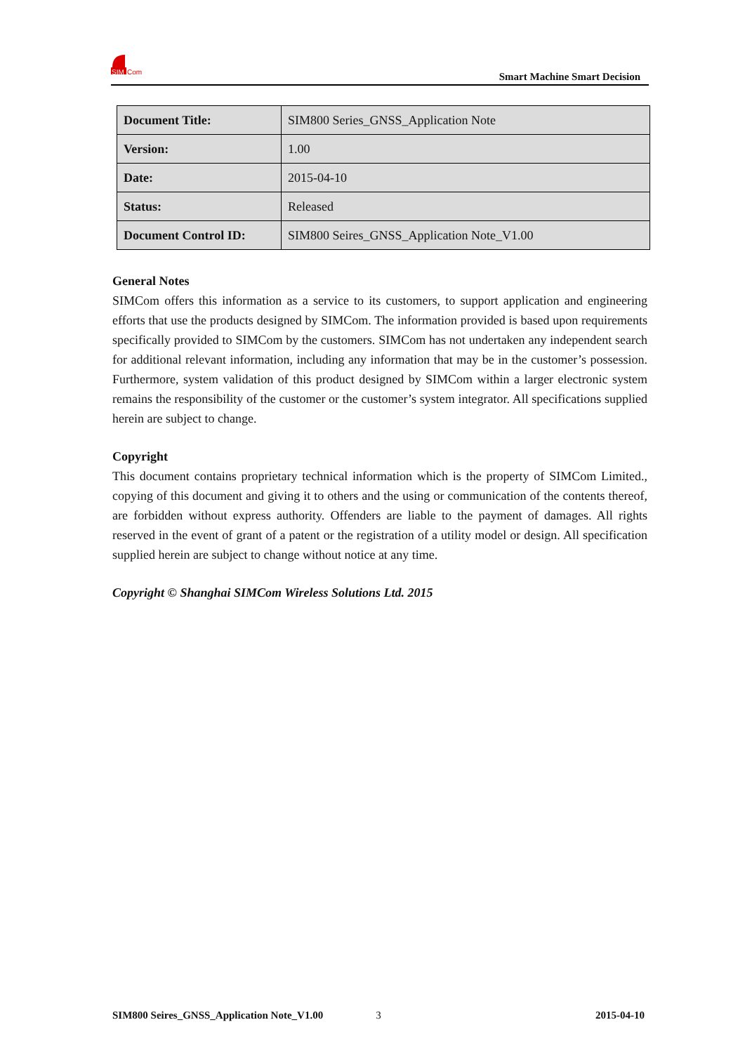SIM
Com
Smart Machine Smart Decision
| Document Title: | SIM800 Series_GNSS_Application Note |
| Version: | 1.00 |
| Date: | 2015-04-10 |
| Status: | Released |
| Document Control ID: | SIM800 Seires_GNSS_Application Note_V1.00 |
General Notes
SIMCom offers this information as a service to its customers, to support application and engineering efforts that use the products designed by SIMCom. The information provided is based upon requirements specifically provided to SIMCom by the customers. SIMCom has not undertaken any independent search for additional relevant information, including any information that may be in the customer’s possession. Furthermore, system validation of this product designed by SIMCom within a larger electronic system remains the responsibility of the customer or the customer’s system integrator. All specifications supplied herein are subject to change.
Copyright
This document contains proprietary technical information which is the property of SIMCom Limited., copying of this document and giving it to others and the using or communication of the contents thereof, are forbidden without express authority. Offenders are liable to the payment of damages. All rights reserved in the event of grant of a patent or the registration of a utility model or design. All specification supplied herein are subject to change without notice at any time.
Copyright © Shanghai SIMCom Wireless Solutions Ltd. 2015
SIM800 Seires_GNSS_Application Note_V1.00 3 2015-04-10